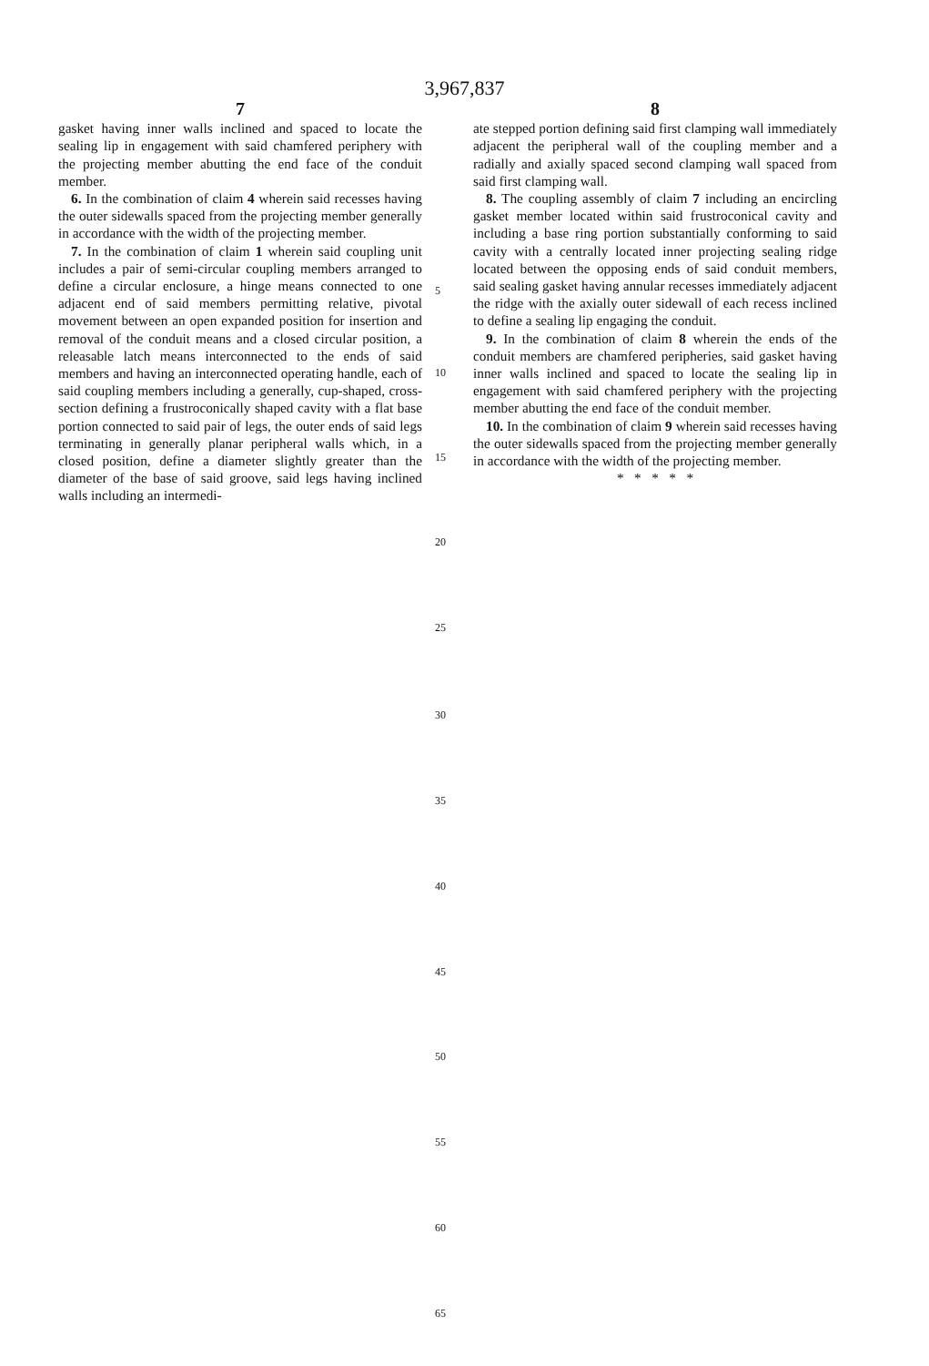3,967,837
7
gasket having inner walls inclined and spaced to locate the sealing lip in engagement with said chamfered periphery with the projecting member abutting the end face of the conduit member.
6. In the combination of claim 4 wherein said recesses having the outer sidewalls spaced from the projecting member generally in accordance with the width of the projecting member.
7. In the combination of claim 1 wherein said coupling unit includes a pair of semi-circular coupling members arranged to define a circular enclosure, a hinge means connected to one adjacent end of said members permitting relative, pivotal movement between an open expanded position for insertion and removal of the conduit means and a closed circular position, a releasable latch means interconnected to the ends of said members and having an interconnected operating handle, each of said coupling members including a generally, cup-shaped, cross-section defining a frustroconically shaped cavity with a flat base portion connected to said pair of legs, the outer ends of said legs terminating in generally planar peripheral walls which, in a closed position, define a diameter slightly greater than the diameter of the base of said groove, said legs having inclined walls including an intermedi-
5
10
15
20
25
30
35
40
45
50
55
60
65
8
ate stepped portion defining said first clamping wall immediately adjacent the peripheral wall of the coupling member and a radially and axially spaced second clamping wall spaced from said first clamping wall.
8. The coupling assembly of claim 7 including an encircling gasket member located within said frustroconical cavity and including a base ring portion substantially conforming to said cavity with a centrally located inner projecting sealing ridge located between the opposing ends of said conduit members, said sealing gasket having annular recesses immediately adjacent the ridge with the axially outer sidewall of each recess inclined to define a sealing lip engaging the conduit.
9. In the combination of claim 8 wherein the ends of the conduit members are chamfered peripheries, said gasket having inner walls inclined and spaced to locate the sealing lip in engagement with said chamfered periphery with the projecting member abutting the end face of the conduit member.
10. In the combination of claim 9 wherein said recesses having the outer sidewalls spaced from the projecting member generally in accordance with the width of the projecting member.
* * * * *